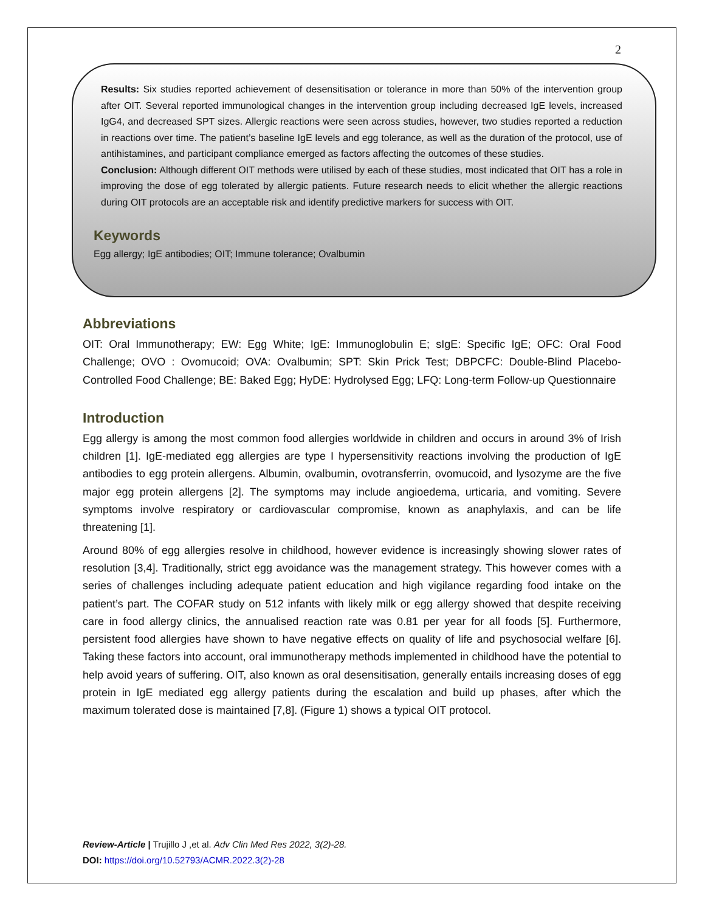2
Results: Six studies reported achievement of desensitisation or tolerance in more than 50% of the intervention group after OIT. Several reported immunological changes in the intervention group including decreased IgE levels, increased IgG4, and decreased SPT sizes. Allergic reactions were seen across studies, however, two studies reported a reduction in reactions over time. The patient’s baseline IgE levels and egg tolerance, as well as the duration of the protocol, use of antihistamines, and participant compliance emerged as factors affecting the outcomes of these studies.
Conclusion: Although different OIT methods were utilised by each of these studies, most indicated that OIT has a role in improving the dose of egg tolerated by allergic patients. Future research needs to elicit whether the allergic reactions during OIT protocols are an acceptable risk and identify predictive markers for success with OIT.
Keywords
Egg allergy; IgE antibodies; OIT; Immune tolerance; Ovalbumin
Abbreviations
OIT: Oral Immunotherapy; EW: Egg White; IgE: Immunoglobulin E; sIgE: Specific IgE; OFC: Oral Food Challenge; OVO : Ovomucoid; OVA: Ovalbumin; SPT: Skin Prick Test; DBPCFC: Double-Blind Placebo-Controlled Food Challenge; BE: Baked Egg; HyDE: Hydrolysed Egg; LFQ: Long-term Follow-up Questionnaire
Introduction
Egg allergy is among the most common food allergies worldwide in children and occurs in around 3% of Irish children [1]. IgE-mediated egg allergies are type I hypersensitivity reactions involving the production of IgE antibodies to egg protein allergens. Albumin, ovalbumin, ovotransferrin, ovomucoid, and lysozyme are the five major egg protein allergens [2]. The symptoms may include angioedema, urticaria, and vomiting. Severe symptoms involve respiratory or cardiovascular compromise, known as anaphylaxis, and can be life threatening [1].
Around 80% of egg allergies resolve in childhood, however evidence is increasingly showing slower rates of resolution [3,4]. Traditionally, strict egg avoidance was the management strategy. This however comes with a series of challenges including adequate patient education and high vigilance regarding food intake on the patient’s part. The COFAR study on 512 infants with likely milk or egg allergy showed that despite receiving care in food allergy clinics, the annualised reaction rate was 0.81 per year for all foods [5]. Furthermore, persistent food allergies have shown to have negative effects on quality of life and psychosocial welfare [6]. Taking these factors into account, oral immunotherapy methods implemented in childhood have the potential to help avoid years of suffering. OIT, also known as oral desensitisation, generally entails increasing doses of egg protein in IgE mediated egg allergy patients during the escalation and build up phases, after which the maximum tolerated dose is maintained [7,8]. (Figure 1) shows a typical OIT protocol.
Review-Article | Trujillo J ,et al. Adv Clin Med Res 2022, 3(2)-28.
DOI: https://doi.org/10.52793/ACMR.2022.3(2)-28